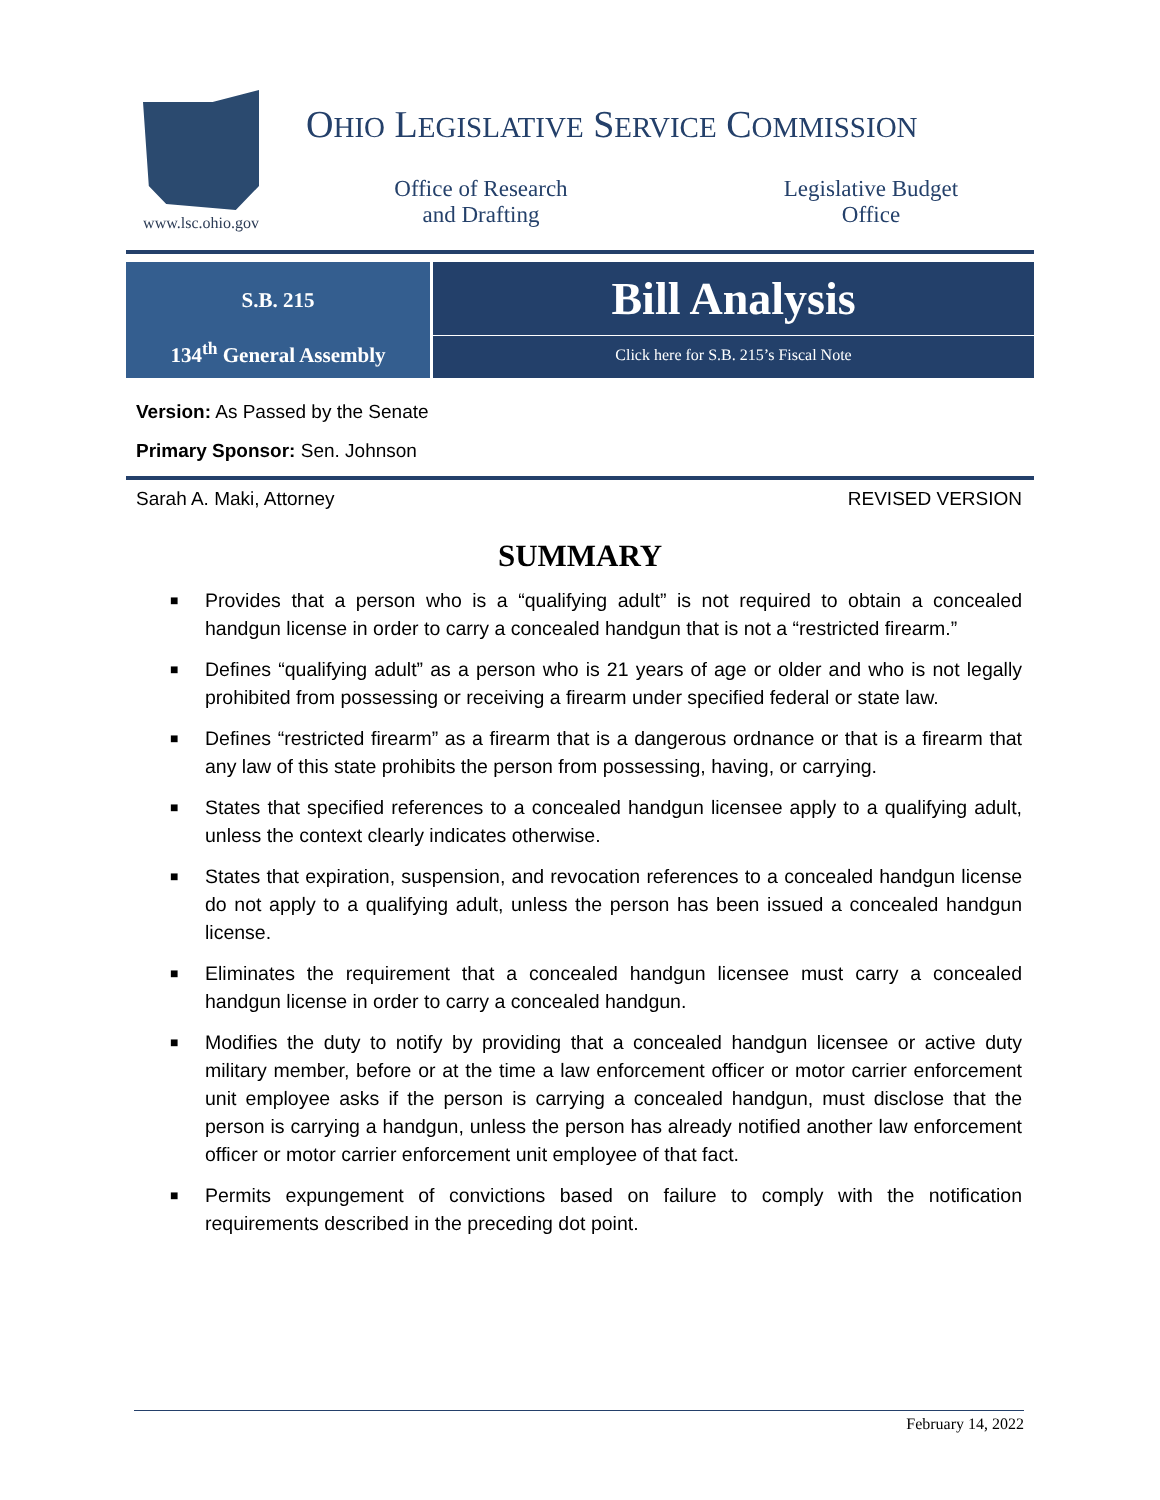www.lsc.ohio.gov
OHIO LEGISLATIVE SERVICE COMMISSION
Office of Research
and Drafting
Legislative Budget
Office
S.B. 215
134<sup>th</sup> General Assembly
Bill Analysis
Click here for S.B. 215’s Fiscal Note
Version: As Passed by the Senate
Primary Sponsor: Sen. Johnson
Sarah A. Maki, Attorney REVISED VERSION
SUMMARY
■ Provides that a person who is a “qualifying adult” is not required to obtain a concealed handgun license in order to carry a concealed handgun that is not a “restricted firearm.”
■ Defines “qualifying adult” as a person who is 21 years of age or older and who is not legally prohibited from possessing or receiving a firearm under specified federal or state law.
■ Defines “restricted firearm” as a firearm that is a dangerous ordnance or that is a firearm that any law of this state prohibits the person from possessing, having, or carrying.
■ States that specified references to a concealed handgun licensee apply to a qualifying adult, unless the context clearly indicates otherwise.
■ States that expiration, suspension, and revocation references to a concealed handgun license do not apply to a qualifying adult, unless the person has been issued a concealed handgun license.
■ Eliminates the requirement that a concealed handgun licensee must carry a concealed handgun license in order to carry a concealed handgun.
■ Modifies the duty to notify by providing that a concealed handgun licensee or active duty military member, before or at the time a law enforcement officer or motor carrier enforcement unit employee asks if the person is carrying a concealed handgun, must disclose that the person is carrying a handgun, unless the person has already notified another law enforcement officer or motor carrier enforcement unit employee of that fact.
■ Permits expungement of convictions based on failure to comply with the notification requirements described in the preceding dot point.
February 14, 2022